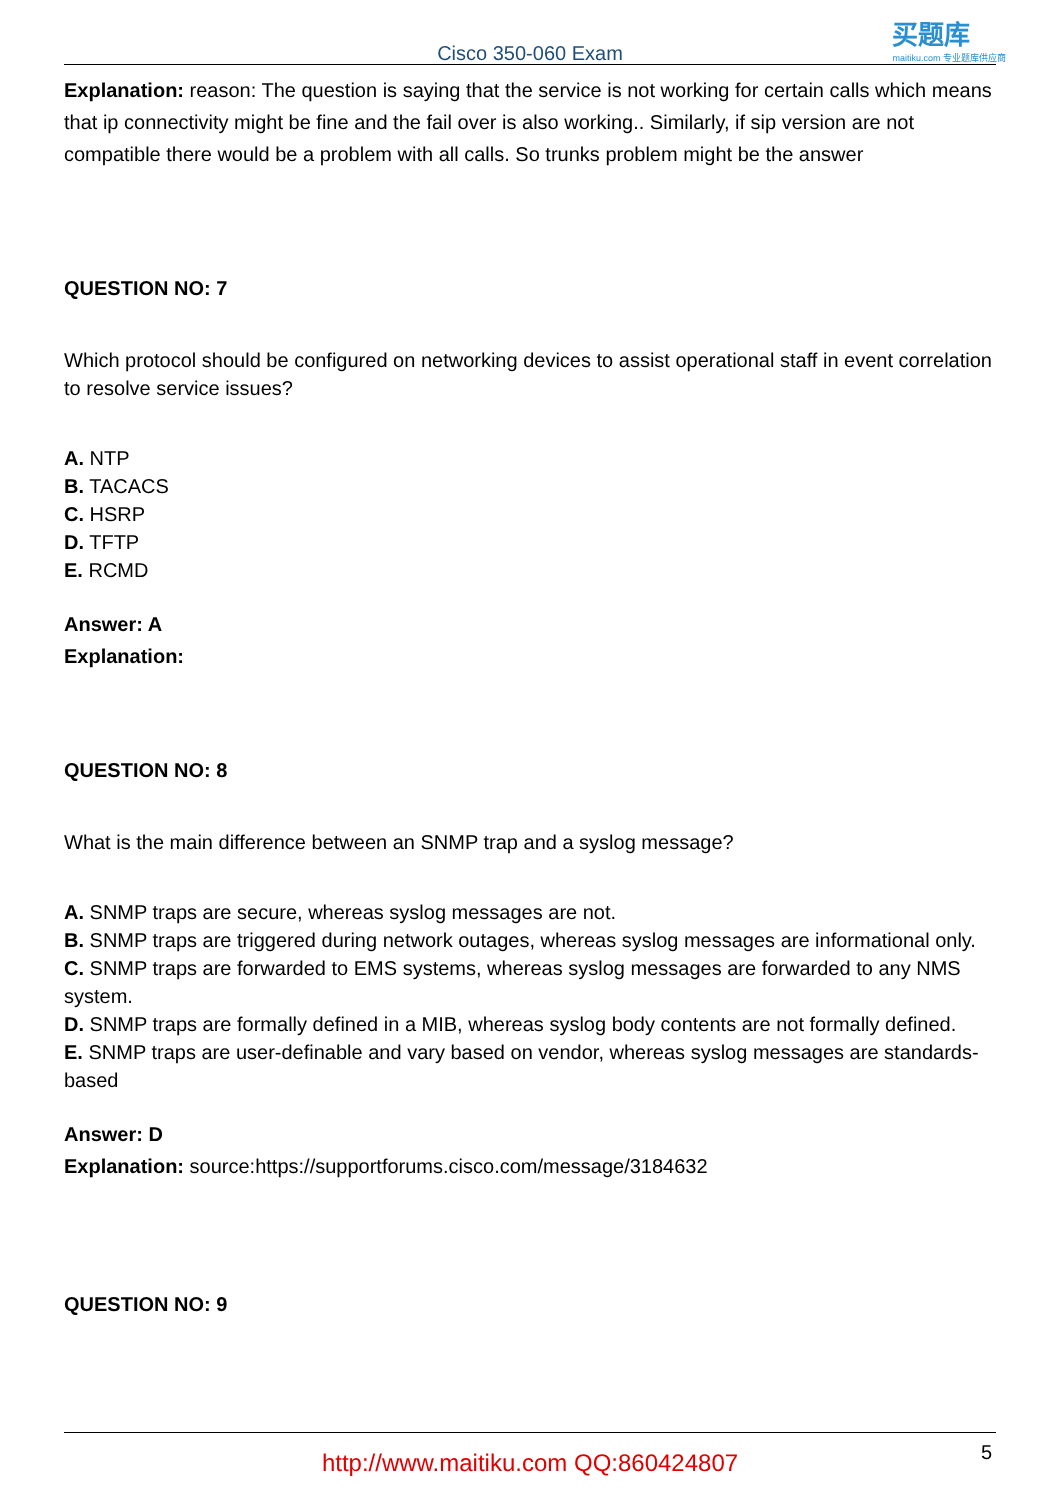Cisco 350-060 Exam
买题库
maitiku.com 专业题库供应商
Explanation: reason: The question is saying that the service is not working for certain calls which means that ip connectivity might be fine and the fail over is also working.. Similarly, if sip version are not compatible there would be a problem with all calls. So trunks problem might be the answer
QUESTION NO: 7
Which protocol should be configured on networking devices to assist operational staff in event correlation to resolve service issues?
A. NTP
B. TACACS
C. HSRP
D. TFTP
E. RCMD
Answer: A
Explanation:
QUESTION NO: 8
What is the main difference between an SNMP trap and a syslog message?
A. SNMP traps are secure, whereas syslog messages are not.
B. SNMP traps are triggered during network outages, whereas syslog messages are informational only.
C. SNMP traps are forwarded to EMS systems, whereas syslog messages are forwarded to any NMS system.
D. SNMP traps are formally defined in a MIB, whereas syslog body contents are not formally defined.
E. SNMP traps are user-definable and vary based on vendor, whereas syslog messages are standards-based
Answer: D
Explanation: source:https://supportforums.cisco.com/message/3184632
QUESTION NO: 9
5
http://www.maitiku.com QQ:860424807